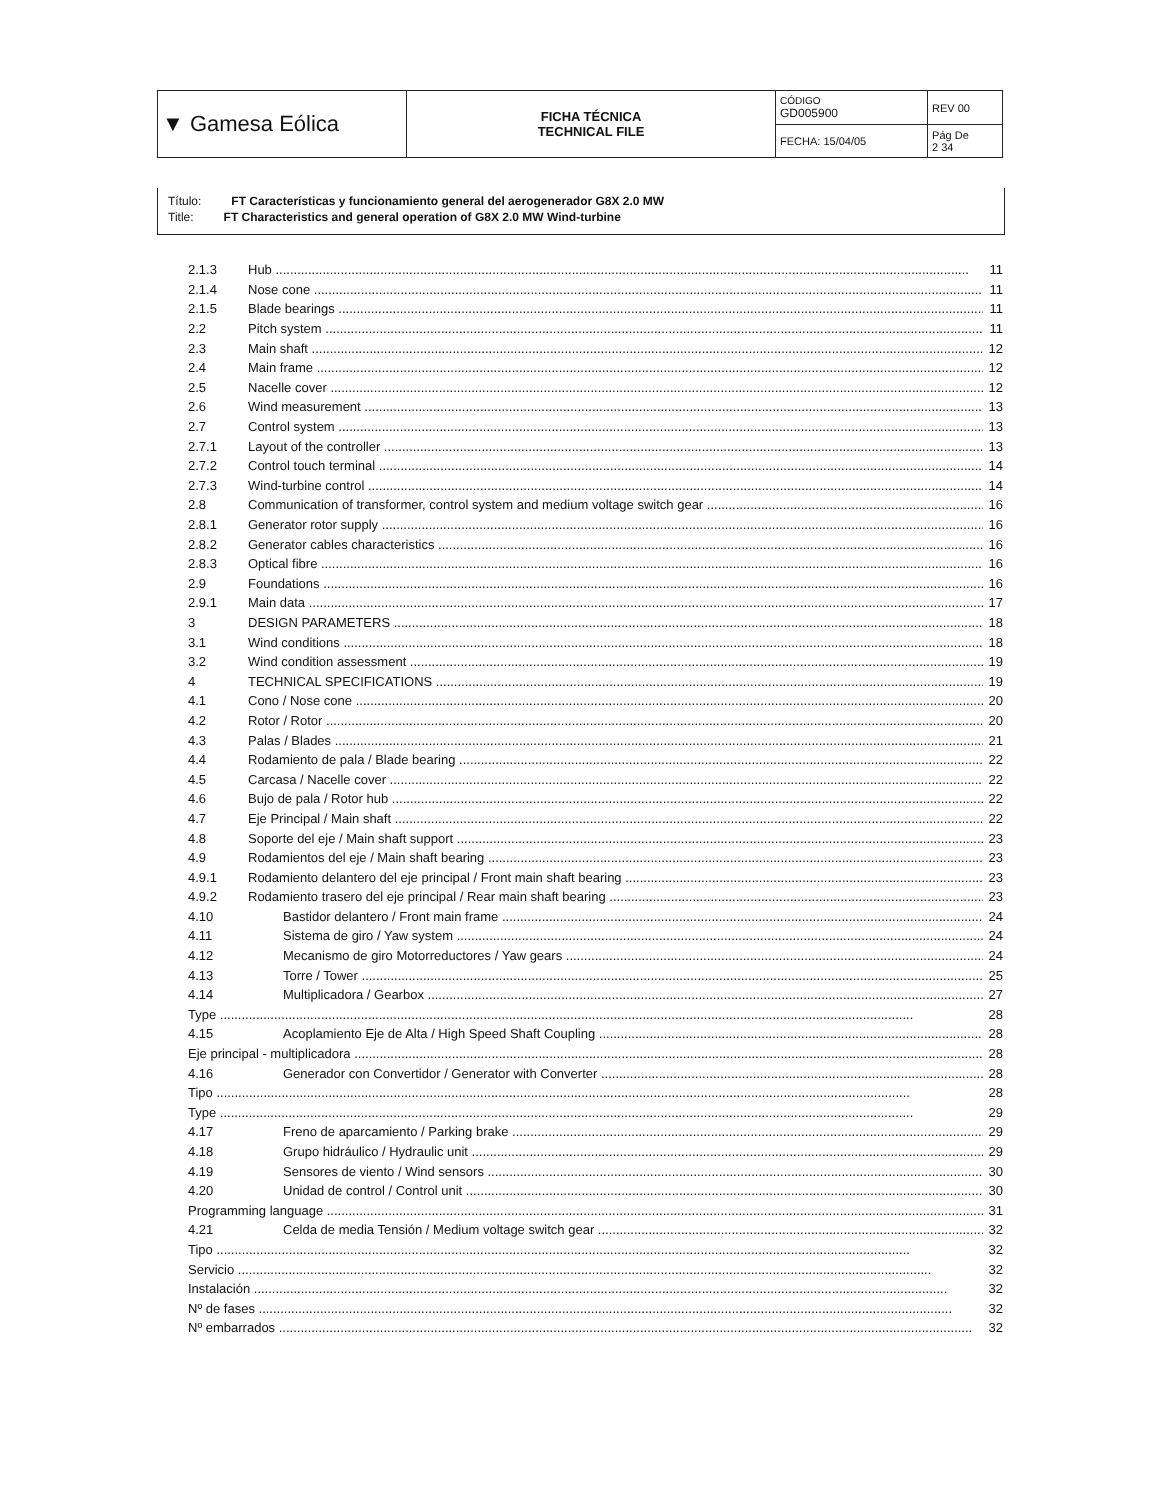| ▼ Gamesa Eólica | FICHA TÉCNICA TECHNICAL FILE | CÓDIGO GD005900 | REV 00 |
| | | FECHA: 15/04/05 | Pág De 2 34 |
Título: FT Características y funcionamiento general del aerogenerador G8X 2.0 MW
Title: FT Characteristics and general operation of G8X 2.0 MW Wind-turbine
2.1.3 Hub 11
2.1.4 Nose cone 11
2.1.5 Blade bearings 11
2.2 Pitch system 11
2.3 Main shaft 12
2.4 Main frame 12
2.5 Nacelle cover 12
2.6 Wind measurement 13
2.7 Control system 13
2.7.1 Layout of the controller 13
2.7.2 Control touch terminal 14
2.7.3 Wind-turbine control 14
2.8 Communication of transformer, control system and medium voltage switch gear 16
2.8.1 Generator rotor supply 16
2.8.2 Generator cables characteristics 16
2.8.3 Optical fibre 16
2.9 Foundations 16
2.9.1 Main data 17
3 DESIGN PARAMETERS 18
3.1 Wind conditions 18
3.2 Wind condition assessment 19
4 TECHNICAL SPECIFICATIONS 19
4.1 Cono / Nose cone 20
4.2 Rotor / Rotor 20
4.3 Palas / Blades 21
4.4 Rodamiento de pala / Blade bearing 22
4.5 Carcasa / Nacelle cover 22
4.6 Bujo de pala / Rotor hub 22
4.7 Eje Principal / Main shaft 22
4.8 Soporte del eje / Main shaft support 23
4.9 Rodamientos del eje / Main shaft bearing 23
4.9.1 Rodamiento delantero del eje principal / Front main shaft bearing 23
4.9.2 Rodamiento trasero del eje principal / Rear main shaft bearing 23
4.10 Bastidor delantero / Front main frame 24
4.11 Sistema de giro / Yaw system 24
4.12 Mecanismo de giro Motorreductores / Yaw gears 24
4.13 Torre / Tower 25
4.14 Multiplicadora / Gearbox 27
Type 28
4.15 Acoplamiento Eje de Alta / High Speed Shaft Coupling 28
Eje principal - multiplicadora 28
4.16 Generador con Convertidor / Generator with Converter 28
Tipo 28
Type 29
4.17 Freno de aparcamiento / Parking brake 29
4.18 Grupo hidráulico / Hydraulic unit 29
4.19 Sensores de viento / Wind sensors 30
4.20 Unidad de control / Control unit 30
Programming language 31
4.21 Celda de media Tensión / Medium voltage switch gear 32
Tipo 32
Servicio 32
Instalación 32
Nº de fases 32
Nº embarrados 32